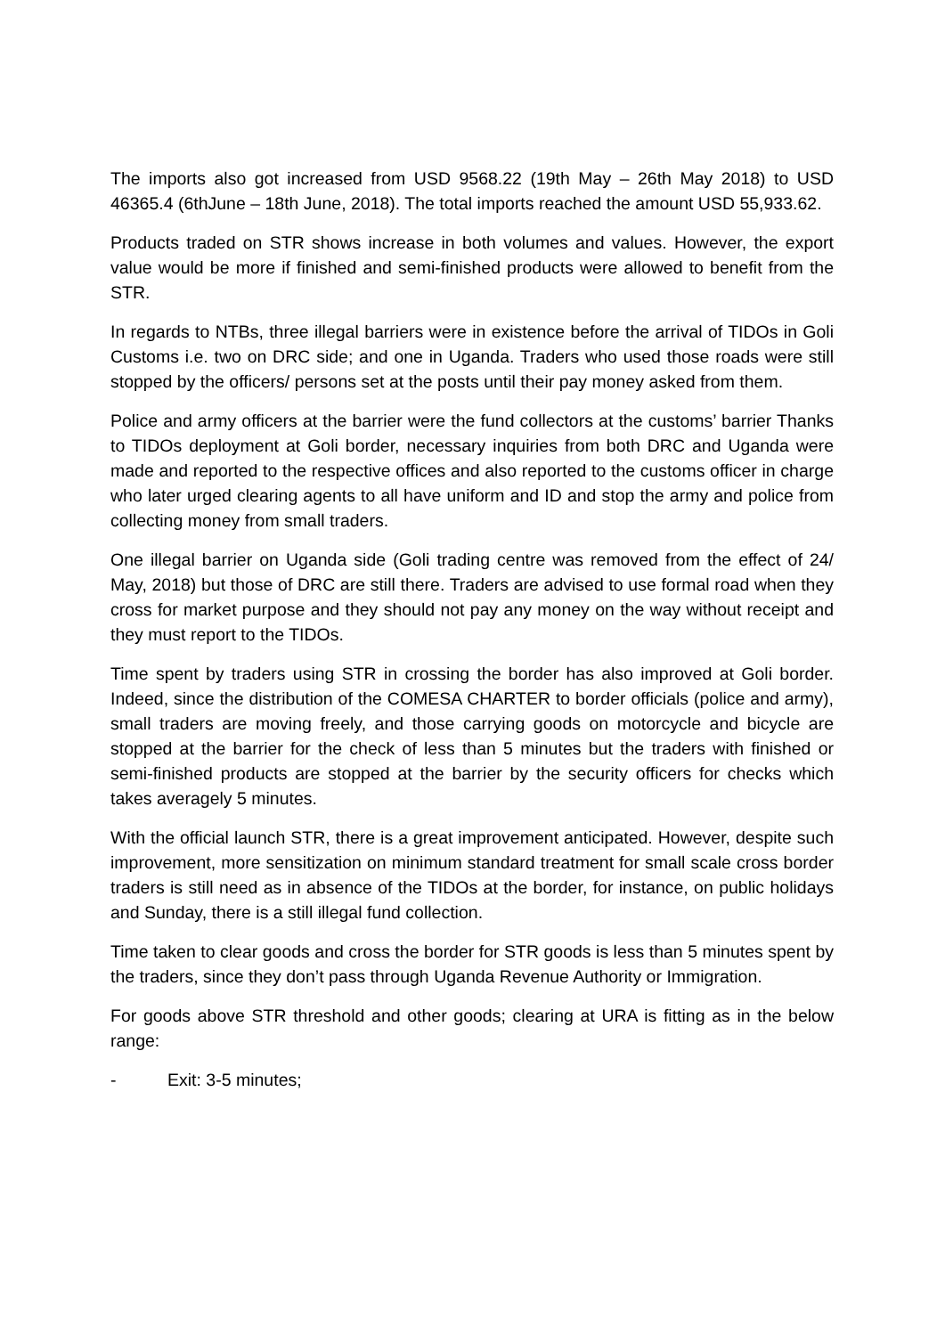The imports also got increased from USD 9568.22 (19th May – 26th May 2018) to USD 46365.4 (6thJune – 18th June, 2018). The total imports reached the amount USD 55,933.62.
Products traded on STR shows increase in both volumes and values. However, the export value would be more if finished and semi-finished products were allowed to benefit from the STR.
In regards to NTBs, three illegal barriers were in existence before the arrival of TIDOs in Goli Customs i.e. two on DRC side; and one in Uganda. Traders who used those roads were still stopped by the officers/ persons set at the posts until their pay money asked from them.
Police and army officers at the barrier were the fund collectors at the customs’ barrier Thanks to TIDOs deployment at Goli border, necessary inquiries from both DRC and Uganda were made and reported to the respective offices and also reported to the customs officer in charge who later urged clearing agents to all have uniform and ID and stop the army and police from collecting money from small traders.
One illegal barrier on Uganda side (Goli trading centre was removed from the effect of 24/ May, 2018) but those of DRC are still there. Traders are advised to use formal road when they cross for market purpose and they should not pay any money on the way without receipt and they must report to the TIDOs.
Time spent by traders using STR in crossing the border has also improved at Goli border. Indeed, since the distribution of the COMESA CHARTER to border officials (police and army), small traders are moving freely, and those carrying goods on motorcycle and bicycle are stopped at the barrier for the check of less than 5 minutes but the traders with finished or semi-finished products are stopped at the barrier by the security officers for checks which takes averagely 5 minutes.
With the official launch STR, there is a great improvement anticipated. However, despite such improvement, more sensitization on minimum standard treatment for small scale cross border traders is still need as in absence of the TIDOs at the border, for instance, on public holidays and Sunday, there is a still illegal fund collection.
Time taken to clear goods and cross the border for STR goods is less than 5 minutes spent by the traders, since they don’t pass through Uganda Revenue Authority or Immigration.
For goods above STR threshold and other goods; clearing at URA is fitting as in the below range:
- Exit: 3-5 minutes;